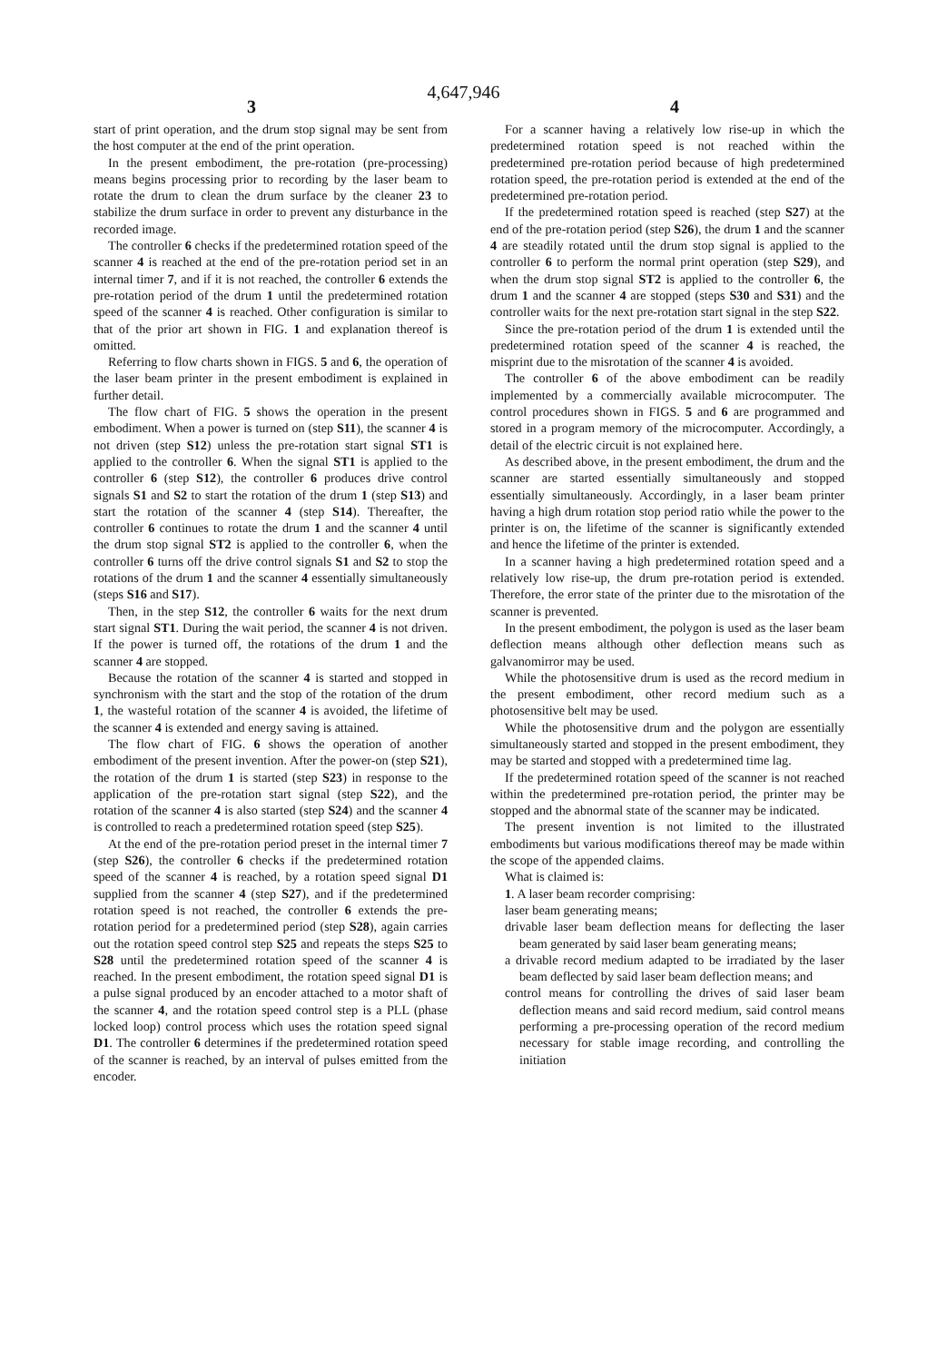4,647,946
3 4
start of print operation, and the drum stop signal may be sent from the host computer at the end of the print operation.
In the present embodiment, the pre-rotation (pre-processing) means begins processing prior to recording by the laser beam to rotate the drum to clean the drum surface by the cleaner 23 to stabilize the drum surface in order to prevent any disturbance in the recorded image.
The controller 6 checks if the predetermined rotation speed of the scanner 4 is reached at the end of the pre-rotation period set in an internal timer 7, and if it is not reached, the controller 6 extends the pre-rotation period of the drum 1 until the predetermined rotation speed of the scanner 4 is reached. Other configuration is similar to that of the prior art shown in FIG. 1 and explanation thereof is omitted.
Referring to flow charts shown in FIGS. 5 and 6, the operation of the laser beam printer in the present embodiment is explained in further detail.
The flow chart of FIG. 5 shows the operation in the present embodiment. When a power is turned on (step S11), the scanner 4 is not driven (step S12) unless the pre-rotation start signal ST1 is applied to the controller 6. When the signal ST1 is applied to the controller 6 (step S12), the controller 6 produces drive control signals S1 and S2 to start the rotation of the drum 1 (step S13) and start the rotation of the scanner 4 (step S14). Thereafter, the controller 6 continues to rotate the drum 1 and the scanner 4 until the drum stop signal ST2 is applied to the controller 6, when the controller 6 turns off the drive control signals S1 and S2 to stop the rotations of the drum 1 and the scanner 4 essentially simultaneously (steps S16 and S17).
Then, in the step S12, the controller 6 waits for the next drum start signal ST1. During the wait period, the scanner 4 is not driven. If the power is turned off, the rotations of the drum 1 and the scanner 4 are stopped.
Because the rotation of the scanner 4 is started and stopped in synchronism with the start and the stop of the rotation of the drum 1, the wasteful rotation of the scanner 4 is avoided, the lifetime of the scanner 4 is extended and energy saving is attained.
The flow chart of FIG. 6 shows the operation of another embodiment of the present invention. After the power-on (step S21), the rotation of the drum 1 is started (step S23) in response to the application of the pre-rotation start signal (step S22), and the rotation of the scanner 4 is also started (step S24) and the scanner 4 is controlled to reach a predetermined rotation speed (step S25).
At the end of the pre-rotation period preset in the internal timer 7 (step S26), the controller 6 checks if the predetermined rotation speed of the scanner 4 is reached, by a rotation speed signal D1 supplied from the scanner 4 (step S27), and if the predetermined rotation speed is not reached, the controller 6 extends the pre-rotation period for a predetermined period (step S28), again carries out the rotation speed control step S25 and repeats the steps S25 to S28 until the predetermined rotation speed of the scanner 4 is reached. In the present embodiment, the rotation speed signal D1 is a pulse signal produced by an encoder attached to a motor shaft of the scanner 4, and the rotation speed control step is a PLL (phase locked loop) control process which uses the rotation speed signal D1. The controller 6 determines if the predetermined rotation speed of the scanner is reached, by an interval of pulses emitted from the encoder.
For a scanner having a relatively low rise-up in which the predetermined rotation speed is not reached within the predetermined pre-rotation period because of high predetermined rotation speed, the pre-rotation period is extended at the end of the predetermined pre-rotation period.
If the predetermined rotation speed is reached (step S27) at the end of the pre-rotation period (step S26), the drum 1 and the scanner 4 are steadily rotated until the drum stop signal is applied to the controller 6 to perform the normal print operation (step S29), and when the drum stop signal ST2 is applied to the controller 6, the drum 1 and the scanner 4 are stopped (steps S30 and S31) and the controller waits for the next pre-rotation start signal in the step S22.
Since the pre-rotation period of the drum 1 is extended until the predetermined rotation speed of the scanner 4 is reached, the misprint due to the misrotation of the scanner 4 is avoided.
The controller 6 of the above embodiment can be readily implemented by a commercially available microcomputer. The control procedures shown in FIGS. 5 and 6 are programmed and stored in a program memory of the microcomputer. Accordingly, a detail of the electric circuit is not explained here.
As described above, in the present embodiment, the drum and the scanner are started essentially simultaneously and stopped essentially simultaneously. Accordingly, in a laser beam printer having a high drum rotation stop period ratio while the power to the printer is on, the lifetime of the scanner is significantly extended and hence the lifetime of the printer is extended.
In a scanner having a high predetermined rotation speed and a relatively low rise-up, the drum pre-rotation period is extended. Therefore, the error state of the printer due to the misrotation of the scanner is prevented.
In the present embodiment, the polygon is used as the laser beam deflection means although other deflection means such as galvanomirror may be used.
While the photosensitive drum is used as the record medium in the present embodiment, other record medium such as a photosensitive belt may be used.
While the photosensitive drum and the polygon are essentially simultaneously started and stopped in the present embodiment, they may be started and stopped with a predetermined time lag.
If the predetermined rotation speed of the scanner is not reached within the predetermined pre-rotation period, the printer may be stopped and the abnormal state of the scanner may be indicated.
The present invention is not limited to the illustrated embodiments but various modifications thereof may be made within the scope of the appended claims.
What is claimed is:
1. A laser beam recorder comprising:
laser beam generating means;
drivable laser beam deflection means for deflecting the laser beam generated by said laser beam generating means;
a drivable record medium adapted to be irradiated by the laser beam deflected by said laser beam deflection means; and
control means for controlling the drives of said laser beam deflection means and said record medium, said control means performing a pre-processing operation of the record medium necessary for stable image recording, and controlling the initiation